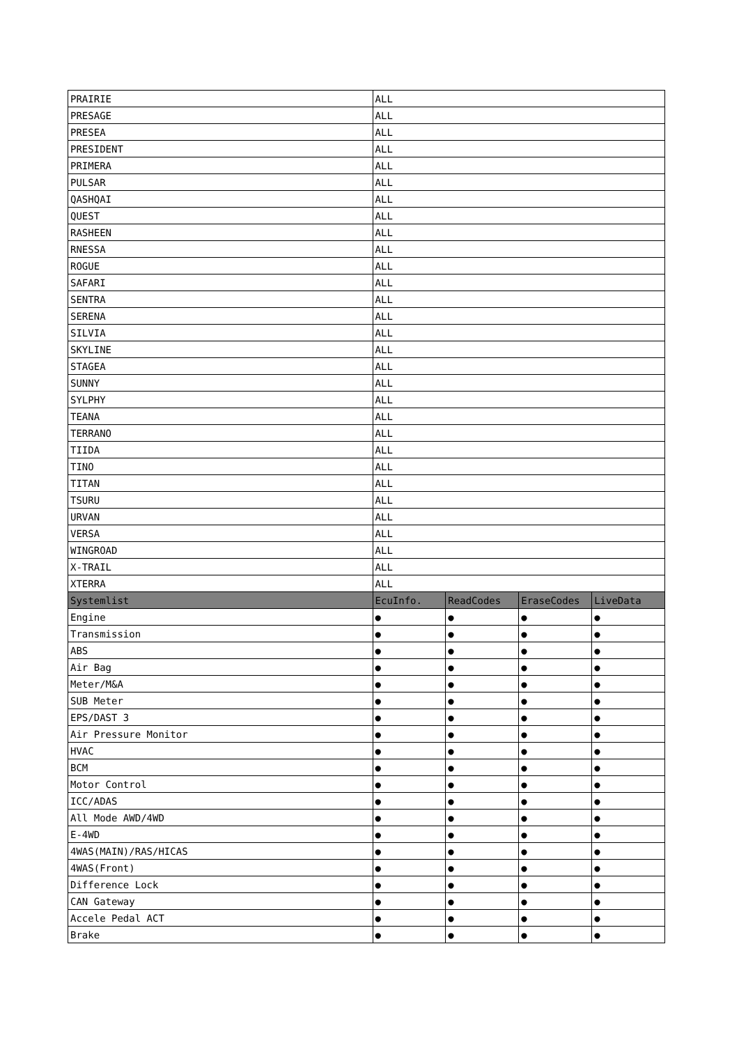| PRAIRIE | ALL | | | |
| PRESAGE | ALL | | | |
| PRESEA | ALL | | | |
| PRESIDENT | ALL | | | |
| PRIMERA | ALL | | | |
| PULSAR | ALL | | | |
| QASHQAI | ALL | | | |
| QUEST | ALL | | | |
| RASHEEN | ALL | | | |
| RNESSA | ALL | | | |
| ROGUE | ALL | | | |
| SAFARI | ALL | | | |
| SENTRA | ALL | | | |
| SERENA | ALL | | | |
| SILVIA | ALL | | | |
| SKYLINE | ALL | | | |
| STAGEA | ALL | | | |
| SUNNY | ALL | | | |
| SYLPHY | ALL | | | |
| TEANA | ALL | | | |
| TERRANO | ALL | | | |
| TIIDA | ALL | | | |
| TINO | ALL | | | |
| TITAN | ALL | | | |
| TSURU | ALL | | | |
| URVAN | ALL | | | |
| VERSA | ALL | | | |
| WINGROAD | ALL | | | |
| X-TRAIL | ALL | | | |
| XTERRA | ALL | | | |
| Systemlist | EcuInfo. | ReadCodes | EraseCodes | LiveData |
| Engine | ● | ● | ● | ● |
| Transmission | ● | ● | ● | ● |
| ABS | ● | ● | ● | ● |
| Air Bag | ● | ● | ● | ● |
| Meter/M&A | ● | ● | ● | ● |
| SUB Meter | ● | ● | ● | ● |
| EPS/DAST 3 | ● | ● | ● | ● |
| Air Pressure Monitor | ● | ● | ● | ● |
| HVAC | ● | ● | ● | ● |
| BCM | ● | ● | ● | ● |
| Motor Control | ● | ● | ● | ● |
| ICC/ADAS | ● | ● | ● | ● |
| All Mode AWD/4WD | ● | ● | ● | ● |
| E-4WD | ● | ● | ● | ● |
| 4WAS(MAIN)/RAS/HICAS | ● | ● | ● | ● |
| 4WAS(Front) | ● | ● | ● | ● |
| Difference Lock | ● | ● | ● | ● |
| CAN Gateway | ● | ● | ● | ● |
| Accele Pedal ACT | ● | ● | ● | ● |
| Brake | ● | ● | ● | ● |